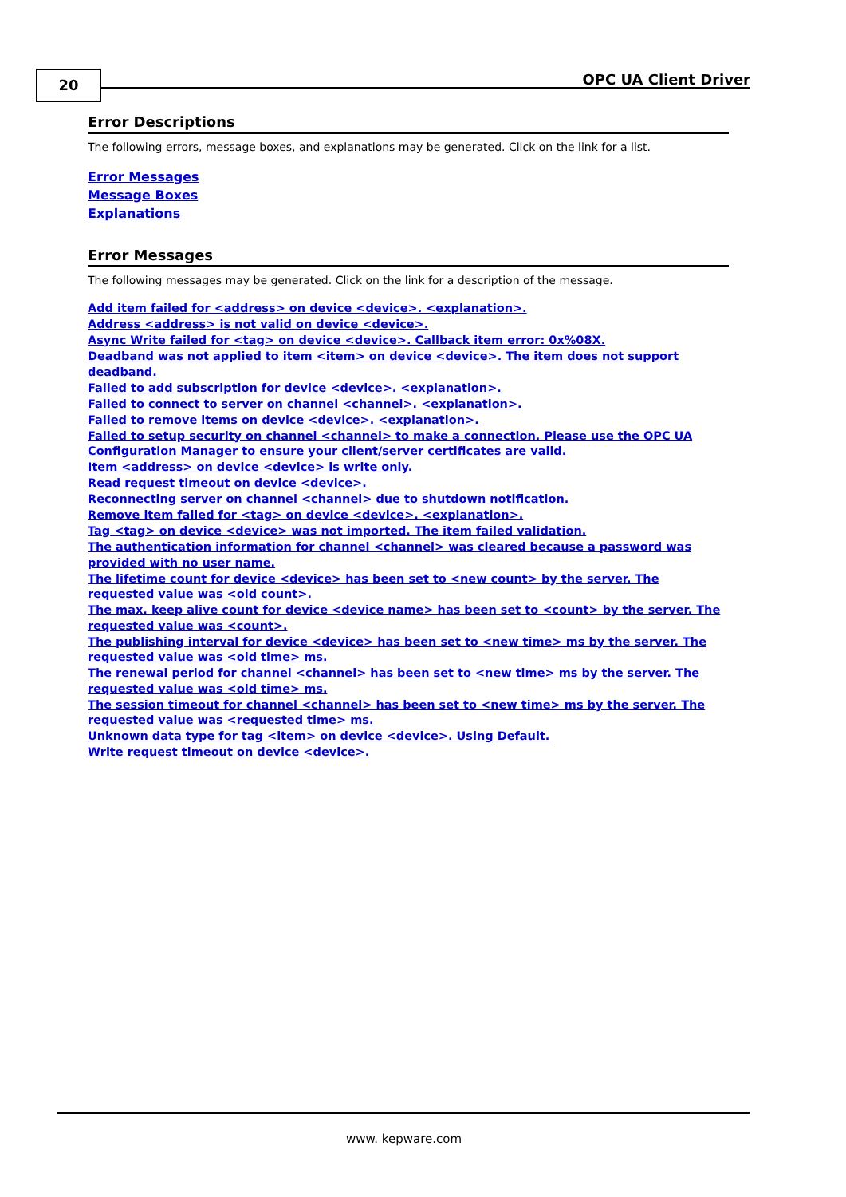20 OPC UA Client Driver
Error Descriptions
The following errors, message boxes, and explanations may be generated. Click on the link for a list.
Error Messages
Message Boxes
Explanations
Error Messages
The following messages may be generated. Click on the link for a description of the message.
Add item failed for <address> on device <device>. <explanation>.
Address <address> is not valid on device <device>.
Async Write failed for <tag> on device <device>. Callback item error: 0x%08X.
Deadband was not applied to item <item> on device <device>. The item does not support deadband.
Failed to add subscription for device <device>. <explanation>.
Failed to connect to server on channel <channel>. <explanation>.
Failed to remove items on device <device>. <explanation>.
Failed to setup security on channel <channel> to make a connection. Please use the OPC UA Configuration Manager to ensure your client/server certificates are valid.
Item <address> on device <device> is write only.
Read request timeout on device <device>.
Reconnecting server on channel <channel> due to shutdown notification.
Remove item failed for <tag> on device <device>. <explanation>.
Tag <tag> on device <device> was not imported. The item failed validation.
The authentication information for channel <channel> was cleared because a password was provided with no user name.
The lifetime count for device <device> has been set to <new count> by the server. The requested value was <old count>.
The max. keep alive count for device <device name> has been set to <count> by the server. The requested value was <count>.
The publishing interval for device <device> has been set to <new time> ms by the server. The requested value was <old time> ms.
The renewal period for channel <channel> has been set to <new time> ms by the server. The requested value was <old time> ms.
The session timeout for channel <channel> has been set to <new time> ms by the server. The requested value was <requested time> ms.
Unknown data type for tag <item> on device <device>. Using Default.
Write request timeout on device <device>.
www. kepware.com